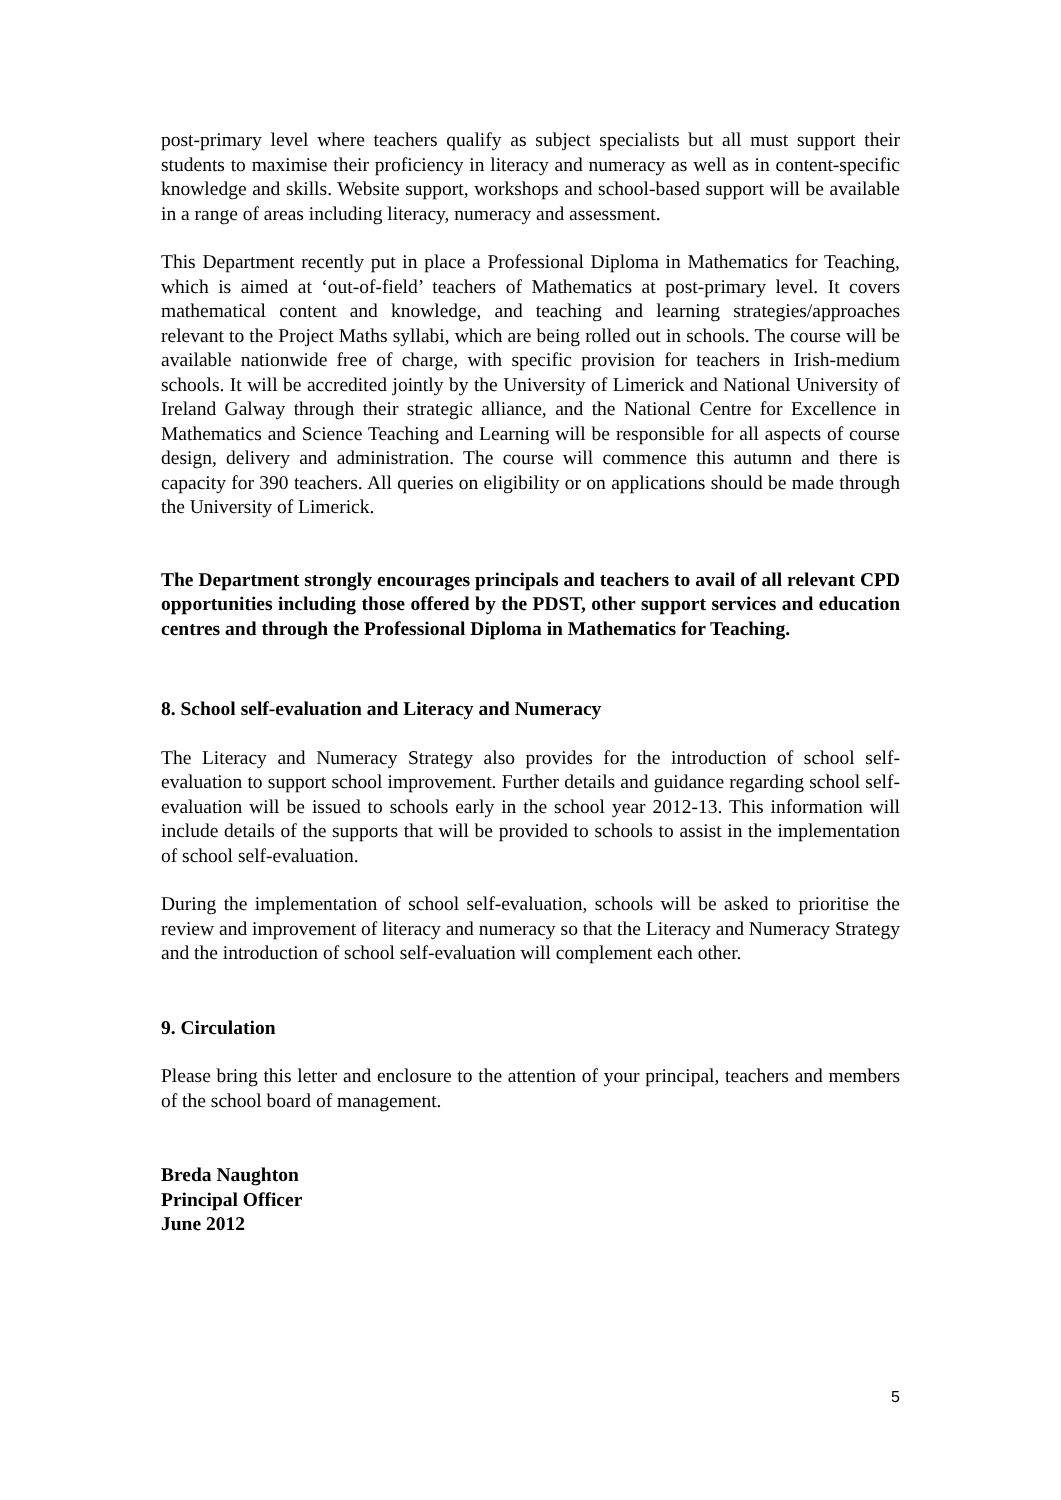post-primary level where teachers qualify as subject specialists but all must support their students to maximise their proficiency in literacy and numeracy as well as in content-specific knowledge and skills. Website support, workshops and school-based support will be available in a range of areas including literacy, numeracy and assessment.
This Department recently put in place a Professional Diploma in Mathematics for Teaching, which is aimed at ‘out-of-field’ teachers of Mathematics at post-primary level. It covers mathematical content and knowledge, and teaching and learning strategies/approaches relevant to the Project Maths syllabi, which are being rolled out in schools. The course will be available nationwide free of charge, with specific provision for teachers in Irish-medium schools. It will be accredited jointly by the University of Limerick and National University of Ireland Galway through their strategic alliance, and the National Centre for Excellence in Mathematics and Science Teaching and Learning will be responsible for all aspects of course design, delivery and administration. The course will commence this autumn and there is capacity for 390 teachers. All queries on eligibility or on applications should be made through the University of Limerick.
The Department strongly encourages principals and teachers to avail of all relevant CPD opportunities including those offered by the PDST, other support services and education centres and through the Professional Diploma in Mathematics for Teaching.
8. School self-evaluation and Literacy and Numeracy
The Literacy and Numeracy Strategy also provides for the introduction of school self-evaluation to support school improvement. Further details and guidance regarding school self-evaluation will be issued to schools early in the school year 2012-13. This information will include details of the supports that will be provided to schools to assist in the implementation of school self-evaluation.
During the implementation of school self-evaluation, schools will be asked to prioritise the review and improvement of literacy and numeracy so that the Literacy and Numeracy Strategy and the introduction of school self-evaluation will complement each other.
9. Circulation
Please bring this letter and enclosure to the attention of your principal, teachers and members of the school board of management.
Breda Naughton
Principal Officer
June 2012
5